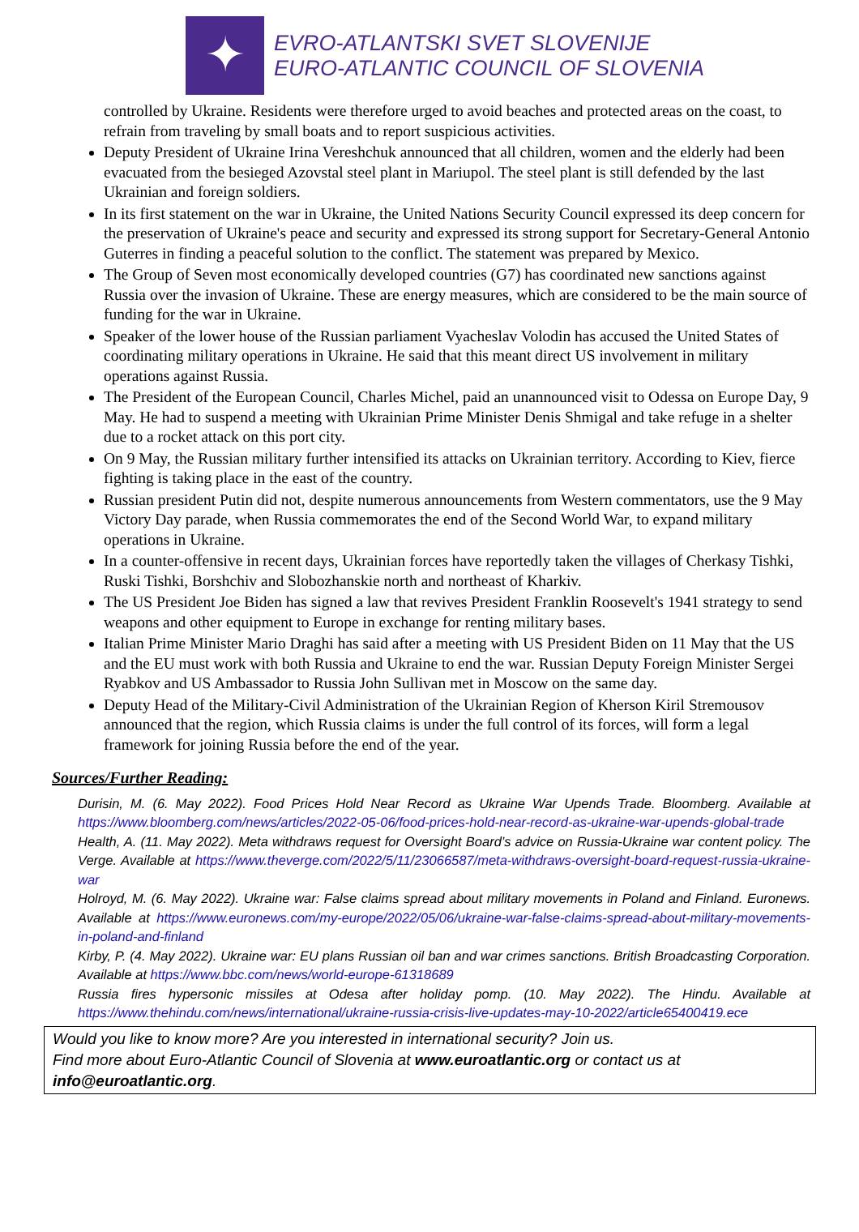✦
EVRO-ATLANTSKI SVET SLOVENIJE
EURO-ATLANTIC COUNCIL OF SLOVENIA
controlled by Ukraine. Residents were therefore urged to avoid beaches and protected areas on the coast, to refrain from traveling by small boats and to report suspicious activities.
Deputy President of Ukraine Irina Vereshchuk announced that all children, women and the elderly had been evacuated from the besieged Azovstal steel plant in Mariupol. The steel plant is still defended by the last Ukrainian and foreign soldiers.
In its first statement on the war in Ukraine, the United Nations Security Council expressed its deep concern for the preservation of Ukraine's peace and security and expressed its strong support for Secretary-General Antonio Guterres in finding a peaceful solution to the conflict. The statement was prepared by Mexico.
The Group of Seven most economically developed countries (G7) has coordinated new sanctions against Russia over the invasion of Ukraine. These are energy measures, which are considered to be the main source of funding for the war in Ukraine.
Speaker of the lower house of the Russian parliament Vyacheslav Volodin has accused the United States of coordinating military operations in Ukraine. He said that this meant direct US involvement in military operations against Russia.
The President of the European Council, Charles Michel, paid an unannounced visit to Odessa on Europe Day, 9 May. He had to suspend a meeting with Ukrainian Prime Minister Denis Shmigal and take refuge in a shelter due to a rocket attack on this port city.
On 9 May, the Russian military further intensified its attacks on Ukrainian territory. According to Kiev, fierce fighting is taking place in the east of the country.
Russian president Putin did not, despite numerous announcements from Western commentators, use the 9 May Victory Day parade, when Russia commemorates the end of the Second World War, to expand military operations in Ukraine.
In a counter-offensive in recent days, Ukrainian forces have reportedly taken the villages of Cherkasy Tishki, Ruski Tishki, Borshchiv and Slobozhanskie north and northeast of Kharkiv.
The US President Joe Biden has signed a law that revives President Franklin Roosevelt's 1941 strategy to send weapons and other equipment to Europe in exchange for renting military bases.
Italian Prime Minister Mario Draghi has said after a meeting with US President Biden on 11 May that the US and the EU must work with both Russia and Ukraine to end the war. Russian Deputy Foreign Minister Sergei Ryabkov and US Ambassador to Russia John Sullivan met in Moscow on the same day.
Deputy Head of the Military-Civil Administration of the Ukrainian Region of Kherson Kiril Stremousov announced that the region, which Russia claims is under the full control of its forces, will form a legal framework for joining Russia before the end of the year.
Sources/Further Reading:
Durisin, M. (6. May 2022). Food Prices Hold Near Record as Ukraine War Upends Trade. Bloomberg. Available at https://www.bloomberg.com/news/articles/2022-05-06/food-prices-hold-near-record-as-ukraine-war-upends-global-trade
Health, A. (11. May 2022). Meta withdraws request for Oversight Board’s advice on Russia-Ukraine war content policy. The Verge. Available at https://www.theverge.com/2022/5/11/23066587/meta-withdraws-oversight-board-request-russia-ukraine-war
Holroyd, M. (6. May 2022). Ukraine war: False claims spread about military movements in Poland and Finland. Euronews. Available at https://www.euronews.com/my-europe/2022/05/06/ukraine-war-false-claims-spread-about-military-movements-in-poland-and-finland
Kirby, P. (4. May 2022). Ukraine war: EU plans Russian oil ban and war crimes sanctions. British Broadcasting Corporation. Available at https://www.bbc.com/news/world-europe-61318689
Russia fires hypersonic missiles at Odesa after holiday pomp. (10. May 2022). The Hindu. Available at https://www.thehindu.com/news/international/ukraine-russia-crisis-live-updates-may-10-2022/article65400419.ece
Would you like to know more? Are you interested in international security? Join us.
Find more about Euro-Atlantic Council of Slovenia at www.euroatlantic.org or contact us at info@euroatlantic.org.